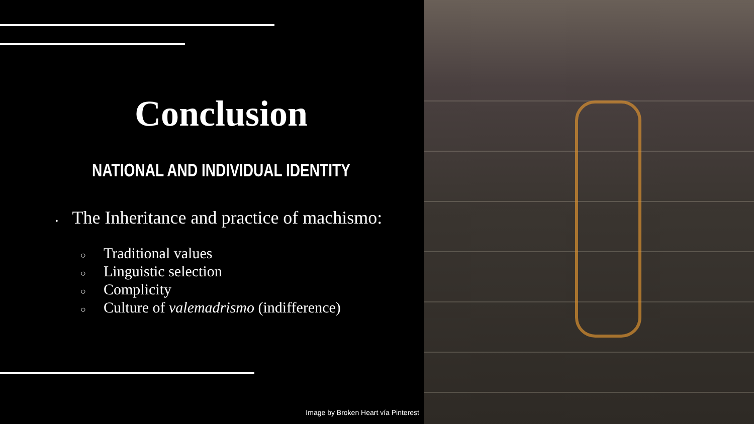Conclusion
NATIONAL AND INDIVIDUAL IDENTITY
• The Inheritance and practice of machismo:
○ Traditional values
○ Linguistic selection
○ Complicity
○ Culture of valemadrismo (indifference)
Image by Broken Heart vía Pinterest